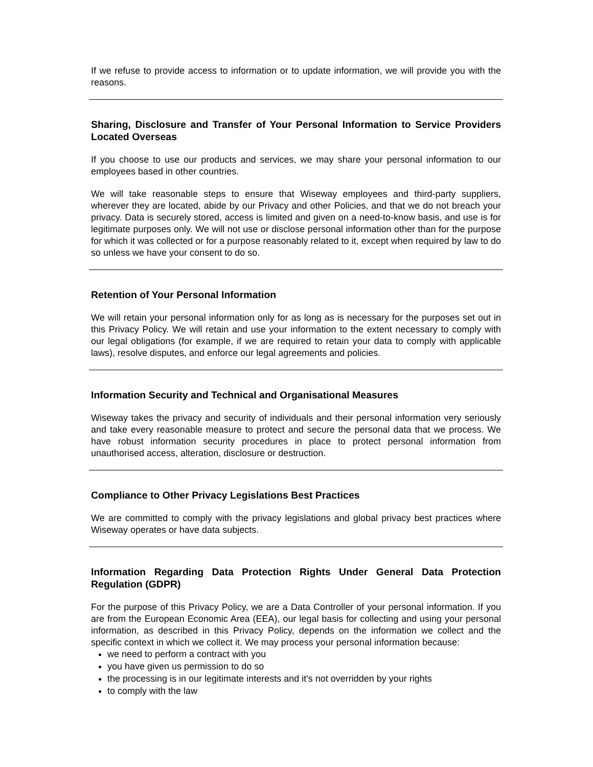If we refuse to provide access to information or to update information, we will provide you with the reasons.
Sharing, Disclosure and Transfer of Your Personal Information to Service Providers Located Overseas
If you choose to use our products and services, we may share your personal information to our employees based in other countries.
We will take reasonable steps to ensure that Wiseway employees and third-party suppliers, wherever they are located, abide by our Privacy and other Policies, and that we do not breach your privacy. Data is securely stored, access is limited and given on a need-to-know basis, and use is for legitimate purposes only. We will not use or disclose personal information other than for the purpose for which it was collected or for a purpose reasonably related to it, except when required by law to do so unless we have your consent to do so.
Retention of Your Personal Information
We will retain your personal information only for as long as is necessary for the purposes set out in this Privacy Policy. We will retain and use your information to the extent necessary to comply with our legal obligations (for example, if we are required to retain your data to comply with applicable laws), resolve disputes, and enforce our legal agreements and policies.
Information Security and Technical and Organisational Measures
Wiseway takes the privacy and security of individuals and their personal information very seriously and take every reasonable measure to protect and secure the personal data that we process. We have robust information security procedures in place to protect personal information from unauthorised access, alteration, disclosure or destruction.
Compliance to Other Privacy Legislations Best Practices
We are committed to comply with the privacy legislations and global privacy best practices where Wiseway operates or have data subjects.
Information Regarding Data Protection Rights Under General Data Protection Regulation (GDPR)
For the purpose of this Privacy Policy, we are a Data Controller of your personal information. If you are from the European Economic Area (EEA), our legal basis for collecting and using your personal information, as described in this Privacy Policy, depends on the information we collect and the specific context in which we collect it. We may process your personal information because:
we need to perform a contract with you
you have given us permission to do so
the processing is in our legitimate interests and it's not overridden by your rights
to comply with the law